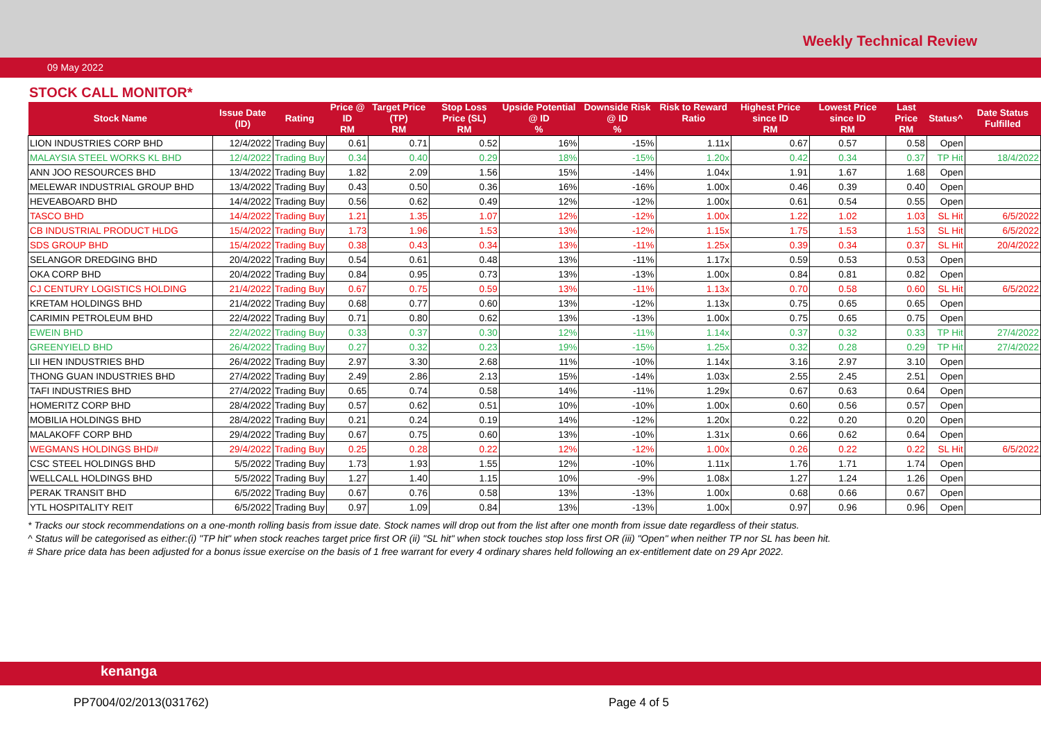Weekly Technical Review
09 May 2022
STOCK CALL MONITOR*
| Stock Name | Issue Date (ID) | Rating | Price @ ID | Target Price (TP) | Stop Loss Price (SL) | Upside Potential @ ID | Downside Risk @ ID | Risk to Reward Ratio | Highest Price since ID | Lowest Price since ID | Last Price | Status^ | Date Status Fulfilled |
| --- | --- | --- | --- | --- | --- | --- | --- | --- | --- | --- | --- | --- | --- |
| | | | RM | RM | RM | % | % | | RM | RM | RM | | |
| LION INDUSTRIES CORP BHD | 12/4/2022 | Trading Buy | 0.61 | 0.71 | 0.52 | 16% | -15% | 1.11x | 0.67 | 0.57 | 0.58 | Open | |
| MALAYSIA STEEL WORKS KL BHD | 12/4/2022 | Trading Buy | 0.34 | 0.40 | 0.29 | 18% | -15% | 1.20x | 0.42 | 0.34 | 0.37 | TP Hit | 18/4/2022 |
| ANN JOO RESOURCES BHD | 13/4/2022 | Trading Buy | 1.82 | 2.09 | 1.56 | 15% | -14% | 1.04x | 1.91 | 1.67 | 1.68 | Open | |
| MELEWAR INDUSTRIAL GROUP BHD | 13/4/2022 | Trading Buy | 0.43 | 0.50 | 0.36 | 16% | -16% | 1.00x | 0.46 | 0.39 | 0.40 | Open | |
| HEVEABOARD BHD | 14/4/2022 | Trading Buy | 0.56 | 0.62 | 0.49 | 12% | -12% | 1.00x | 0.61 | 0.54 | 0.55 | Open | |
| TASCO BHD | 14/4/2022 | Trading Buy | 1.21 | 1.35 | 1.07 | 12% | -12% | 1.00x | 1.22 | 1.02 | 1.03 | SL Hit | 6/5/2022 |
| CB INDUSTRIAL PRODUCT HLDG | 15/4/2022 | Trading Buy | 1.73 | 1.96 | 1.53 | 13% | -12% | 1.15x | 1.75 | 1.53 | 1.53 | SL Hit | 6/5/2022 |
| SDS GROUP BHD | 15/4/2022 | Trading Buy | 0.38 | 0.43 | 0.34 | 13% | -11% | 1.25x | 0.39 | 0.34 | 0.37 | SL Hit | 20/4/2022 |
| SELANGOR DREDGING BHD | 20/4/2022 | Trading Buy | 0.54 | 0.61 | 0.48 | 13% | -11% | 1.17x | 0.59 | 0.53 | 0.53 | Open | |
| OKA CORP BHD | 20/4/2022 | Trading Buy | 0.84 | 0.95 | 0.73 | 13% | -13% | 1.00x | 0.84 | 0.81 | 0.82 | Open | |
| CJ CENTURY LOGISTICS HOLDING | 21/4/2022 | Trading Buy | 0.67 | 0.75 | 0.59 | 13% | -11% | 1.13x | 0.70 | 0.58 | 0.60 | SL Hit | 6/5/2022 |
| KRETAM HOLDINGS BHD | 21/4/2022 | Trading Buy | 0.68 | 0.77 | 0.60 | 13% | -12% | 1.13x | 0.75 | 0.65 | 0.65 | Open | |
| CARIMIN PETROLEUM BHD | 22/4/2022 | Trading Buy | 0.71 | 0.80 | 0.62 | 13% | -13% | 1.00x | 0.75 | 0.65 | 0.75 | Open | |
| EWEIN BHD | 22/4/2022 | Trading Buy | 0.33 | 0.37 | 0.30 | 12% | -11% | 1.14x | 0.37 | 0.32 | 0.33 | TP Hit | 27/4/2022 |
| GREENYIELD BHD | 26/4/2022 | Trading Buy | 0.27 | 0.32 | 0.23 | 19% | -15% | 1.25x | 0.32 | 0.28 | 0.29 | TP Hit | 27/4/2022 |
| LII HEN INDUSTRIES BHD | 26/4/2022 | Trading Buy | 2.97 | 3.30 | 2.68 | 11% | -10% | 1.14x | 3.16 | 2.97 | 3.10 | Open | |
| THONG GUAN INDUSTRIES BHD | 27/4/2022 | Trading Buy | 2.49 | 2.86 | 2.13 | 15% | -14% | 1.03x | 2.55 | 2.45 | 2.51 | Open | |
| TAFI INDUSTRIES BHD | 27/4/2022 | Trading Buy | 0.65 | 0.74 | 0.58 | 14% | -11% | 1.29x | 0.67 | 0.63 | 0.64 | Open | |
| HOMERITZ CORP BHD | 28/4/2022 | Trading Buy | 0.57 | 0.62 | 0.51 | 10% | -10% | 1.00x | 0.60 | 0.56 | 0.57 | Open | |
| MOBILIA HOLDINGS BHD | 28/4/2022 | Trading Buy | 0.21 | 0.24 | 0.19 | 14% | -12% | 1.20x | 0.22 | 0.20 | 0.20 | Open | |
| MALAKOFF CORP BHD | 29/4/2022 | Trading Buy | 0.67 | 0.75 | 0.60 | 13% | -10% | 1.31x | 0.66 | 0.62 | 0.64 | Open | |
| WEGMANS HOLDINGS BHD# | 29/4/2022 | Trading Buy | 0.25 | 0.28 | 0.22 | 12% | -12% | 1.00x | 0.26 | 0.22 | 0.22 | SL Hit | 6/5/2022 |
| CSC STEEL HOLDINGS BHD | 5/5/2022 | Trading Buy | 1.73 | 1.93 | 1.55 | 12% | -10% | 1.11x | 1.76 | 1.71 | 1.74 | Open | |
| WELLCALL HOLDINGS BHD | 5/5/2022 | Trading Buy | 1.27 | 1.40 | 1.15 | 10% | -9% | 1.08x | 1.27 | 1.24 | 1.26 | Open | |
| PERAK TRANSIT BHD | 6/5/2022 | Trading Buy | 0.67 | 0.76 | 0.58 | 13% | -13% | 1.00x | 0.68 | 0.66 | 0.67 | Open | |
| YTL HOSPITALITY REIT | 6/5/2022 | Trading Buy | 0.97 | 1.09 | 0.84 | 13% | -13% | 1.00x | 0.97 | 0.96 | 0.96 | Open | |
* Tracks our stock recommendations on a one-month rolling basis from issue date. Stock names will drop out from the list after one month from issue date regardless of their status.
^ Status will be categorised as either:(i) "TP hit" when stock reaches target price first OR (ii) "SL hit" when stock touches stop loss first OR (iii) "Open" when neither TP nor SL has been hit.
# Share price data has been adjusted for a bonus issue exercise on the basis of 1 free warrant for every 4 ordinary shares held following an ex-entitlement date on 29 Apr 2022.
kenanga
PP7004/02/2013(031762) Page 4 of 5